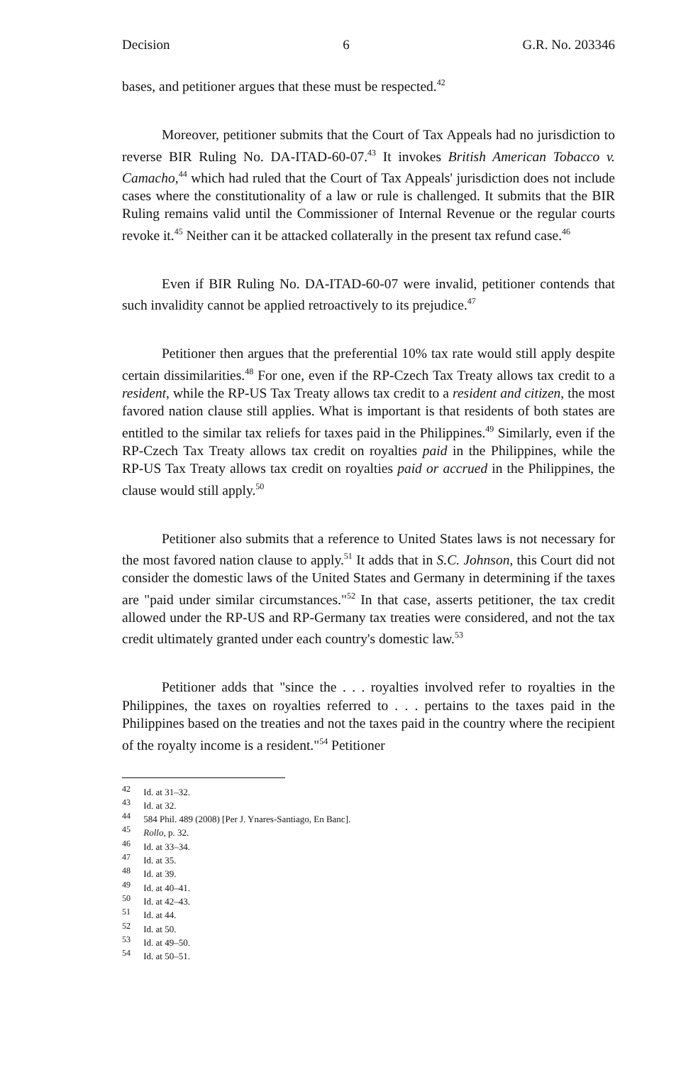Decision 6 G.R. No. 203346
bases, and petitioner argues that these must be respected.<sup>42</sup>
Moreover, petitioner submits that the Court of Tax Appeals had no jurisdiction to reverse BIR Ruling No. DA-ITAD-60-07.<sup>43</sup> It invokes British American Tobacco v. Camacho,<sup>44</sup> which had ruled that the Court of Tax Appeals' jurisdiction does not include cases where the constitutionality of a law or rule is challenged. It submits that the BIR Ruling remains valid until the Commissioner of Internal Revenue or the regular courts revoke it.<sup>45</sup> Neither can it be attacked collaterally in the present tax refund case.<sup>46</sup>
Even if BIR Ruling No. DA-ITAD-60-07 were invalid, petitioner contends that such invalidity cannot be applied retroactively to its prejudice.<sup>47</sup>
Petitioner then argues that the preferential 10% tax rate would still apply despite certain dissimilarities.<sup>48</sup> For one, even if the RP-Czech Tax Treaty allows tax credit to a resident, while the RP-US Tax Treaty allows tax credit to a resident and citizen, the most favored nation clause still applies. What is important is that residents of both states are entitled to the similar tax reliefs for taxes paid in the Philippines.<sup>49</sup> Similarly, even if the RP-Czech Tax Treaty allows tax credit on royalties paid in the Philippines, while the RP-US Tax Treaty allows tax credit on royalties paid or accrued in the Philippines, the clause would still apply.<sup>50</sup>
Petitioner also submits that a reference to United States laws is not necessary for the most favored nation clause to apply.<sup>51</sup> It adds that in S.C. Johnson, this Court did not consider the domestic laws of the United States and Germany in determining if the taxes are "paid under similar circumstances."<sup>52</sup> In that case, asserts petitioner, the tax credit allowed under the RP-US and RP-Germany tax treaties were considered, and not the tax credit ultimately granted under each country's domestic law.<sup>53</sup>
Petitioner adds that "since the . . . royalties involved refer to royalties in the Philippines, the taxes on royalties referred to . . . pertains to the taxes paid in the Philippines based on the treaties and not the taxes paid in the country where the recipient of the royalty income is a resident."<sup>54</sup> Petitioner
<sup>42</sup> Id. at 31–32.
<sup>43</sup> Id. at 32.
<sup>44</sup> 584 Phil. 489 (2008) [Per J. Ynares-Santiago, En Banc].
<sup>45</sup> Rollo, p. 32.
<sup>46</sup> Id. at 33–34.
<sup>47</sup> Id. at 35.
<sup>48</sup> Id. at 39.
<sup>49</sup> Id. at 40–41.
<sup>50</sup> Id. at 42–43.
<sup>51</sup> Id. at 44.
<sup>52</sup> Id. at 50.
<sup>53</sup> Id. at 49–50.
<sup>54</sup> Id. at 50–51.